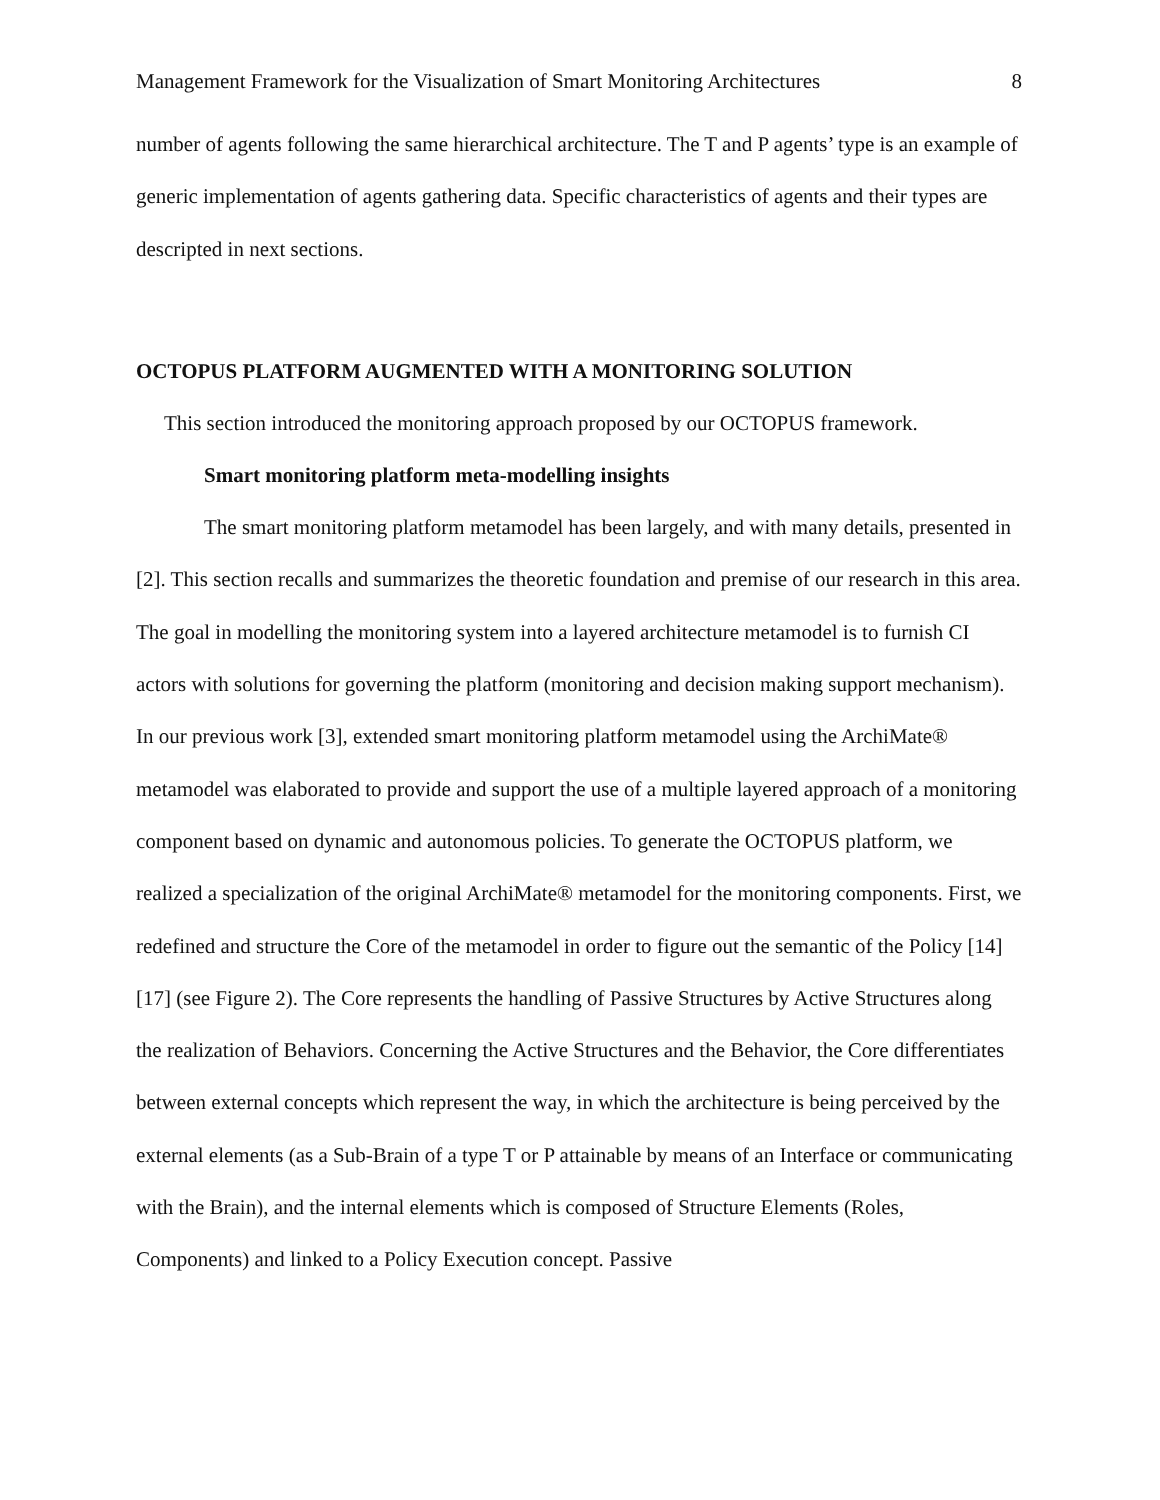Management Framework for the Visualization of Smart Monitoring Architectures 8
number of agents following the same hierarchical architecture. The T and P agents’ type is an example of generic implementation of agents gathering data. Specific characteristics of agents and their types are descripted in next sections.
OCTOPUS PLATFORM AUGMENTED WITH A MONITORING SOLUTION
This section introduced the monitoring approach proposed by our OCTOPUS framework.
Smart monitoring platform meta-modelling insights
The smart monitoring platform metamodel has been largely, and with many details, presented in [2]. This section recalls and summarizes the theoretic foundation and premise of our research in this area. The goal in modelling the monitoring system into a layered architecture metamodel is to furnish CI actors with solutions for governing the platform (monitoring and decision making support mechanism). In our previous work [3], extended smart monitoring platform metamodel using the ArchiMate® metamodel was elaborated to provide and support the use of a multiple layered approach of a monitoring component based on dynamic and autonomous policies. To generate the OCTOPUS platform, we realized a specialization of the original ArchiMate® metamodel for the monitoring components. First, we redefined and structure the Core of the metamodel in order to figure out the semantic of the Policy [14][17] (see Figure 2). The Core represents the handling of Passive Structures by Active Structures along the realization of Behaviors. Concerning the Active Structures and the Behavior, the Core differentiates between external concepts which represent the way, in which the architecture is being perceived by the external elements (as a Sub-Brain of a type T or P attainable by means of an Interface or communicating with the Brain), and the internal elements which is composed of Structure Elements (Roles, Components) and linked to a Policy Execution concept. Passive